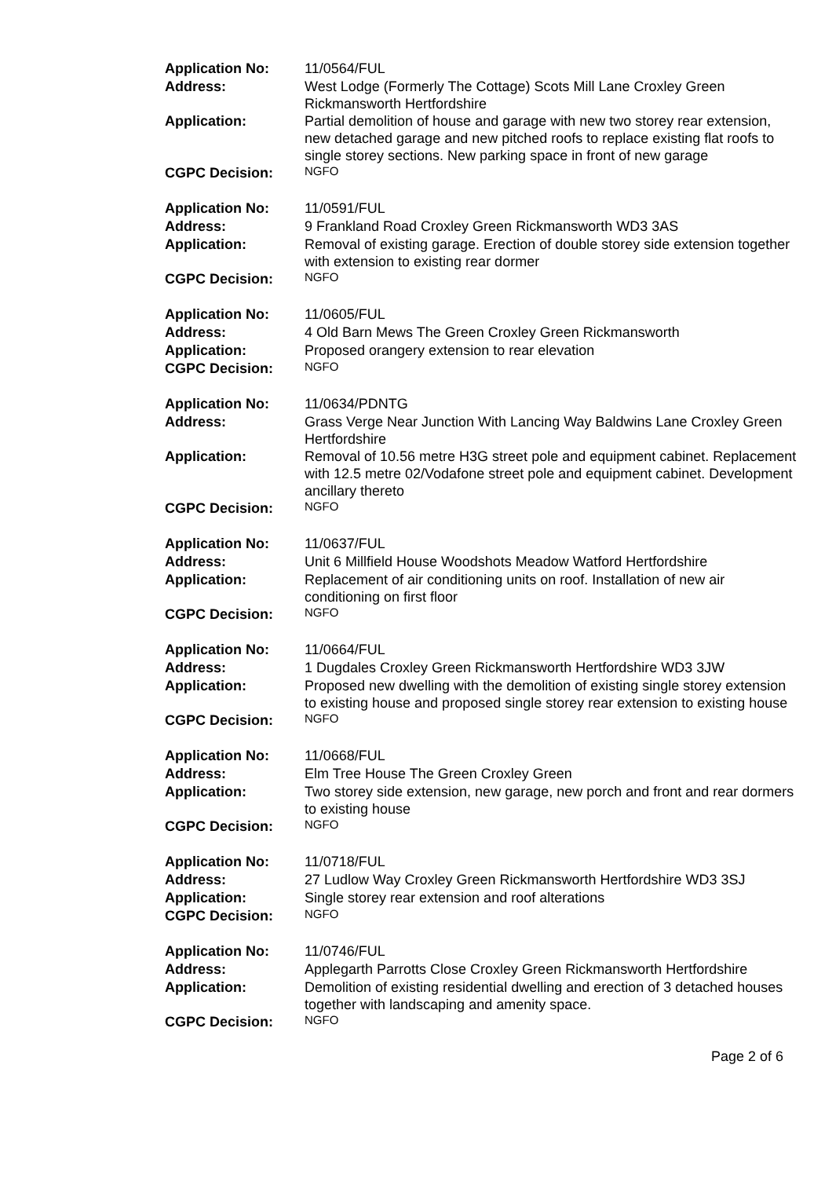| Application No: | 11/0564/FUL |
| Address: | West Lodge (Formerly The Cottage) Scots Mill Lane Croxley Green Rickmansworth Hertfordshire |
| Application: | Partial demolition of house and garage with new two storey rear extension, new detached garage and new pitched roofs to replace existing flat roofs to single storey sections. New parking space in front of new garage |
| CGPC Decision: | NGFO |
| Application No: | 11/0591/FUL |
| Address: | 9 Frankland Road Croxley Green Rickmansworth WD3 3AS |
| Application: | Removal of existing garage. Erection of double storey side extension together with extension to existing rear dormer |
| CGPC Decision: | NGFO |
| Application No: | 11/0605/FUL |
| Address: | 4 Old Barn Mews The Green Croxley Green Rickmansworth |
| Application: | Proposed orangery extension to rear elevation |
| CGPC Decision: | NGFO |
| Application No: | 11/0634/PDNTG |
| Address: | Grass Verge Near Junction With Lancing Way Baldwins Lane Croxley Green Hertfordshire |
| Application: | Removal of 10.56 metre H3G street pole and equipment cabinet. Replacement with 12.5 metre 02/Vodafone street pole and equipment cabinet. Development ancillary thereto |
| CGPC Decision: | NGFO |
| Application No: | 11/0637/FUL |
| Address: | Unit 6 Millfield House Woodshots Meadow Watford Hertfordshire |
| Application: | Replacement of air conditioning units on roof. Installation of new air conditioning on first floor |
| CGPC Decision: | NGFO |
| Application No: | 11/0664/FUL |
| Address: | 1 Dugdales Croxley Green Rickmansworth Hertfordshire WD3 3JW |
| Application: | Proposed new dwelling with the demolition of existing single storey extension to existing house and proposed single storey rear extension to existing house |
| CGPC Decision: | NGFO |
| Application No: | 11/0668/FUL |
| Address: | Elm Tree House The Green Croxley Green |
| Application: | Two storey side extension, new garage, new porch and front and rear dormers to existing house |
| CGPC Decision: | NGFO |
| Application No: | 11/0718/FUL |
| Address: | 27 Ludlow Way Croxley Green Rickmansworth Hertfordshire WD3 3SJ |
| Application: | Single storey rear extension and roof alterations |
| CGPC Decision: | NGFO |
| Application No: | 11/0746/FUL |
| Address: | Applegarth Parrotts Close Croxley Green Rickmansworth Hertfordshire |
| Application: | Demolition of existing residential dwelling and erection of 3 detached houses together with landscaping and amenity space. |
| CGPC Decision: | NGFO |
Page 2 of 6